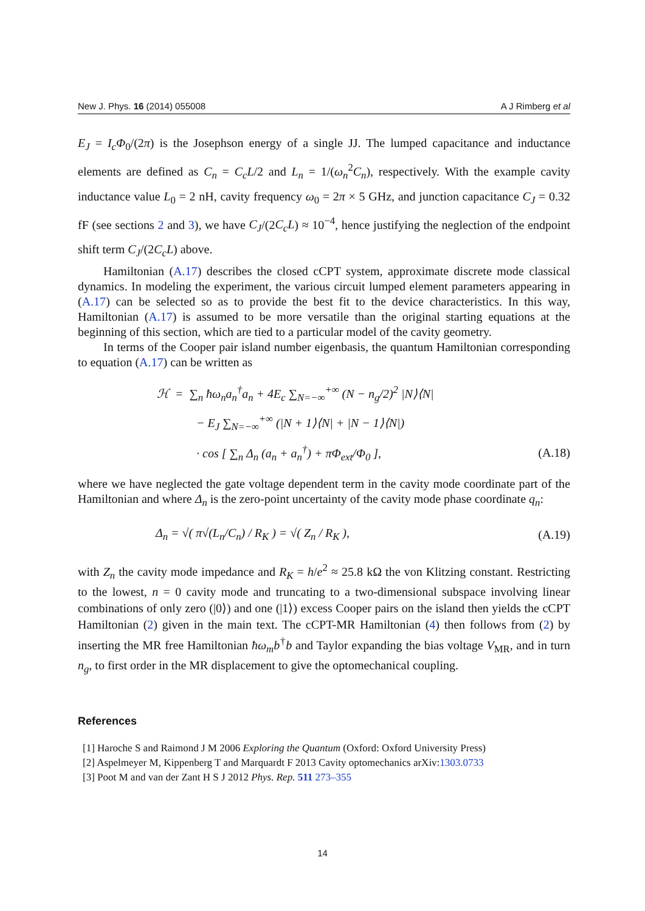New J. Phys. 16 (2014) 055008 A J Rimberg et al
E<sub>J</sub> = I<sub>c</sub>Φ<sub>0</sub>/(2π) is the Josephson energy of a single JJ. The lumped capacitance and inductance elements are defined as C<sub>n</sub> = C<sub>c</sub>L/2 and L<sub>n</sub> = 1/(ω<sub>n</sub><sup>2</sup>C<sub>n</sub>), respectively. With the example cavity inductance value L<sub>0</sub> = 2 nH, cavity frequency ω<sub>0</sub> = 2π × 5 GHz, and junction capacitance C<sub>J</sub> = 0.32 fF (see sections 2 and 3), we have C<sub>J</sub>/(2C<sub>c</sub>L) ≈ 10<sup>−4</sup>, hence justifying the neglection of the endpoint shift term C<sub>J</sub>/(2C<sub>c</sub>L) above.
Hamiltonian (A.17) describes the closed cCPT system, approximate discrete mode classical dynamics. In modeling the experiment, the various circuit lumped element parameters appearing in (A.17) can be selected so as to provide the best fit to the device characteristics. In this way, Hamiltonian (A.17) is assumed to be more versatile than the original starting equations at the beginning of this section, which are tied to a particular model of the cavity geometry.
In terms of the Cooper pair island number eigenbasis, the quantum Hamiltonian corresponding to equation (A.17) can be written as
ℋ = ∑<sub>n</sub> ħω<sub>n</sub>a<sub>n</sub><sup>†</sup>a<sub>n</sub> + 4E<sub>c</sub> ∑<sub>N=−∞</sub><sup>+∞</sup> (N − n<sub>g</sub>/2)<sup>2</sup> |N⟩⟨N|
− E<sub>J</sub> ∑<sub>N=−∞</sub><sup>+∞</sup> (|N + 1⟩⟨N| + |N − 1⟩⟨N|)
· cos [ ∑<sub>n</sub> Δ<sub>n</sub> (a<sub>n</sub> + a<sub>n</sub><sup>†</sup>) + πΦ<sub>ext</sub>/Φ<sub>0</sub> ], (A.18)
where we have neglected the gate voltage dependent term in the cavity mode coordinate part of the Hamiltonian and where Δ<sub>n</sub> is the zero-point uncertainty of the cavity mode phase coordinate q<sub>n</sub>:
Δ<sub>n</sub> = √( π√(L<sub>n</sub>/C<sub>n</sub>) / R<sub>K</sub> ) = √( Z<sub>n</sub> / R<sub>K</sub> ), (A.19)
with Z<sub>n</sub> the cavity mode impedance and R<sub>K</sub> = h/e<sup>2</sup> ≈ 25.8 kΩ the von Klitzing constant. Restricting to the lowest, n = 0 cavity mode and truncating to a two-dimensional subspace involving linear combinations of only zero (|0⟩) and one (|1⟩) excess Cooper pairs on the island then yields the cCPT Hamiltonian (2) given in the main text. The cCPT-MR Hamiltonian (4) then follows from (2) by inserting the MR free Hamiltonian ħω<sub>m</sub>b<sup>†</sup>b and Taylor expanding the bias voltage V<sub>MR</sub>, and in turn n<sub>g</sub>, to first order in the MR displacement to give the optomechanical coupling.
References
[1] Haroche S and Raimond J M 2006 Exploring the Quantum (Oxford: Oxford University Press)
[2] Aspelmeyer M, Kippenberg T and Marquardt F 2013 Cavity optomechanics arXiv:1303.0733
[3] Poot M and van der Zant H S J 2012 Phys. Rep. 511 273–355
14